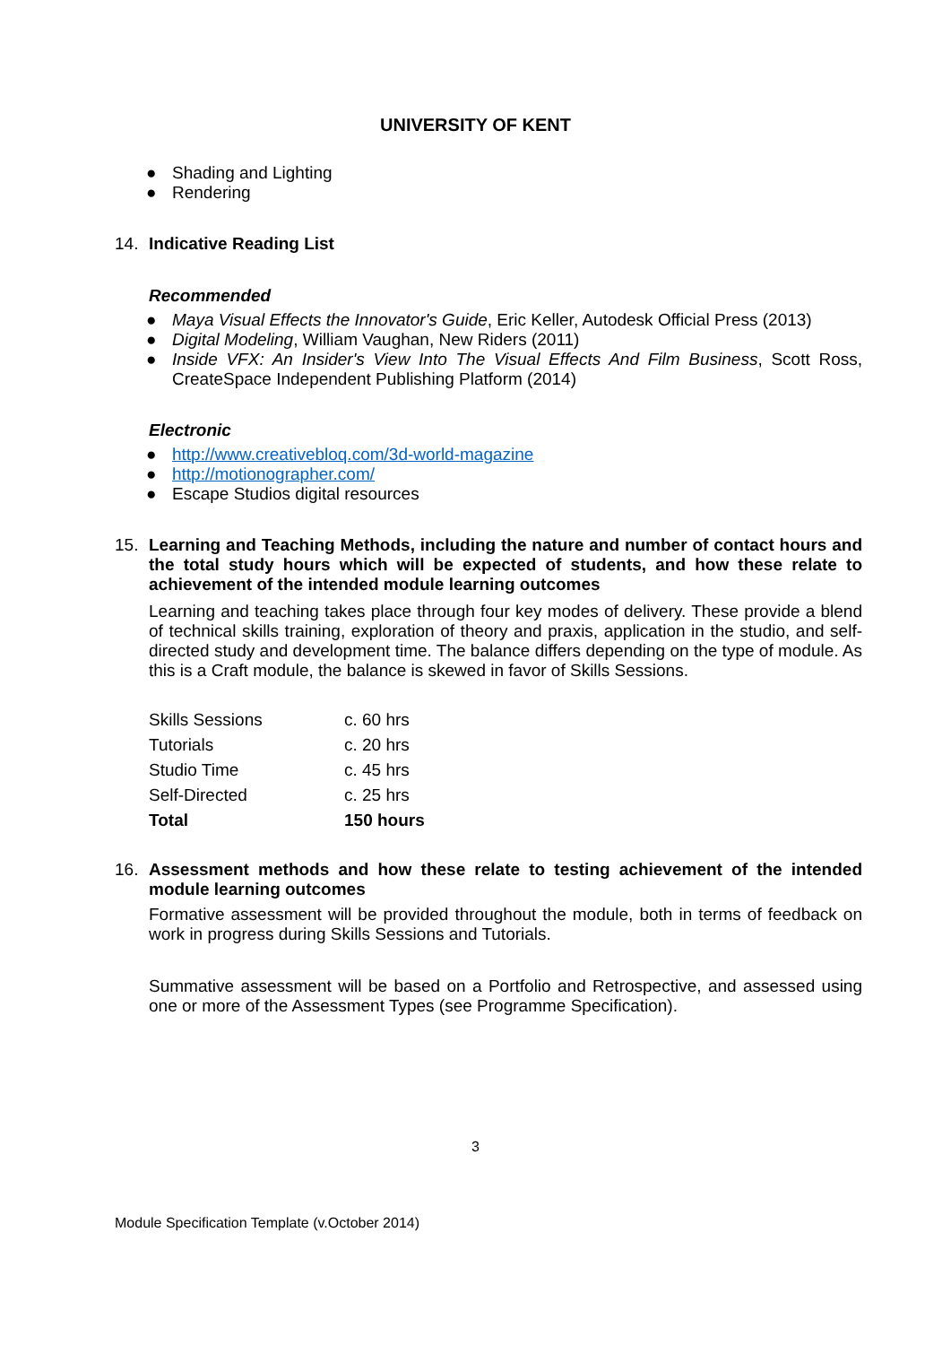UNIVERSITY OF KENT
● Shading and Lighting
● Rendering
14. Indicative Reading List
Recommended
● Maya Visual Effects the Innovator's Guide, Eric Keller, Autodesk Official Press (2013)
● Digital Modeling, William Vaughan, New Riders (2011)
●
Inside VFX: An Insider's View Into The Visual Effects And Film Business, Scott Ross, CreateSpace Independent Publishing Platform (2014)
Electronic
● http://www.creativebloq.com/3d-world-magazine
● http://motionographer.com/
● Escape Studios digital resources
15. Learning and Teaching Methods, including the nature and number of contact hours and the total study hours which will be expected of students, and how these relate to achievement of the intended module learning outcomes
Learning and teaching takes place through four key modes of delivery. These provide a blend of technical skills training, exploration of theory and praxis, application in the studio, and self-directed study and development time. The balance differs depending on the type of module. As this is a Craft module, the balance is skewed in favor of Skills Sessions.
| Skills Sessions | c. 60 hrs |
| Tutorials | c. 20 hrs |
| Studio Time | c. 45 hrs |
| Self-Directed | c. 25 hrs |
| Total | 150 hours |
16. Assessment methods and how these relate to testing achievement of the intended module learning outcomes
Formative assessment will be provided throughout the module, both in terms of feedback on work in progress during Skills Sessions and Tutorials.
Summative assessment will be based on a Portfolio and Retrospective, and assessed using one or more of the Assessment Types (see Programme Specification).
3
Module Specification Template (v.October 2014)